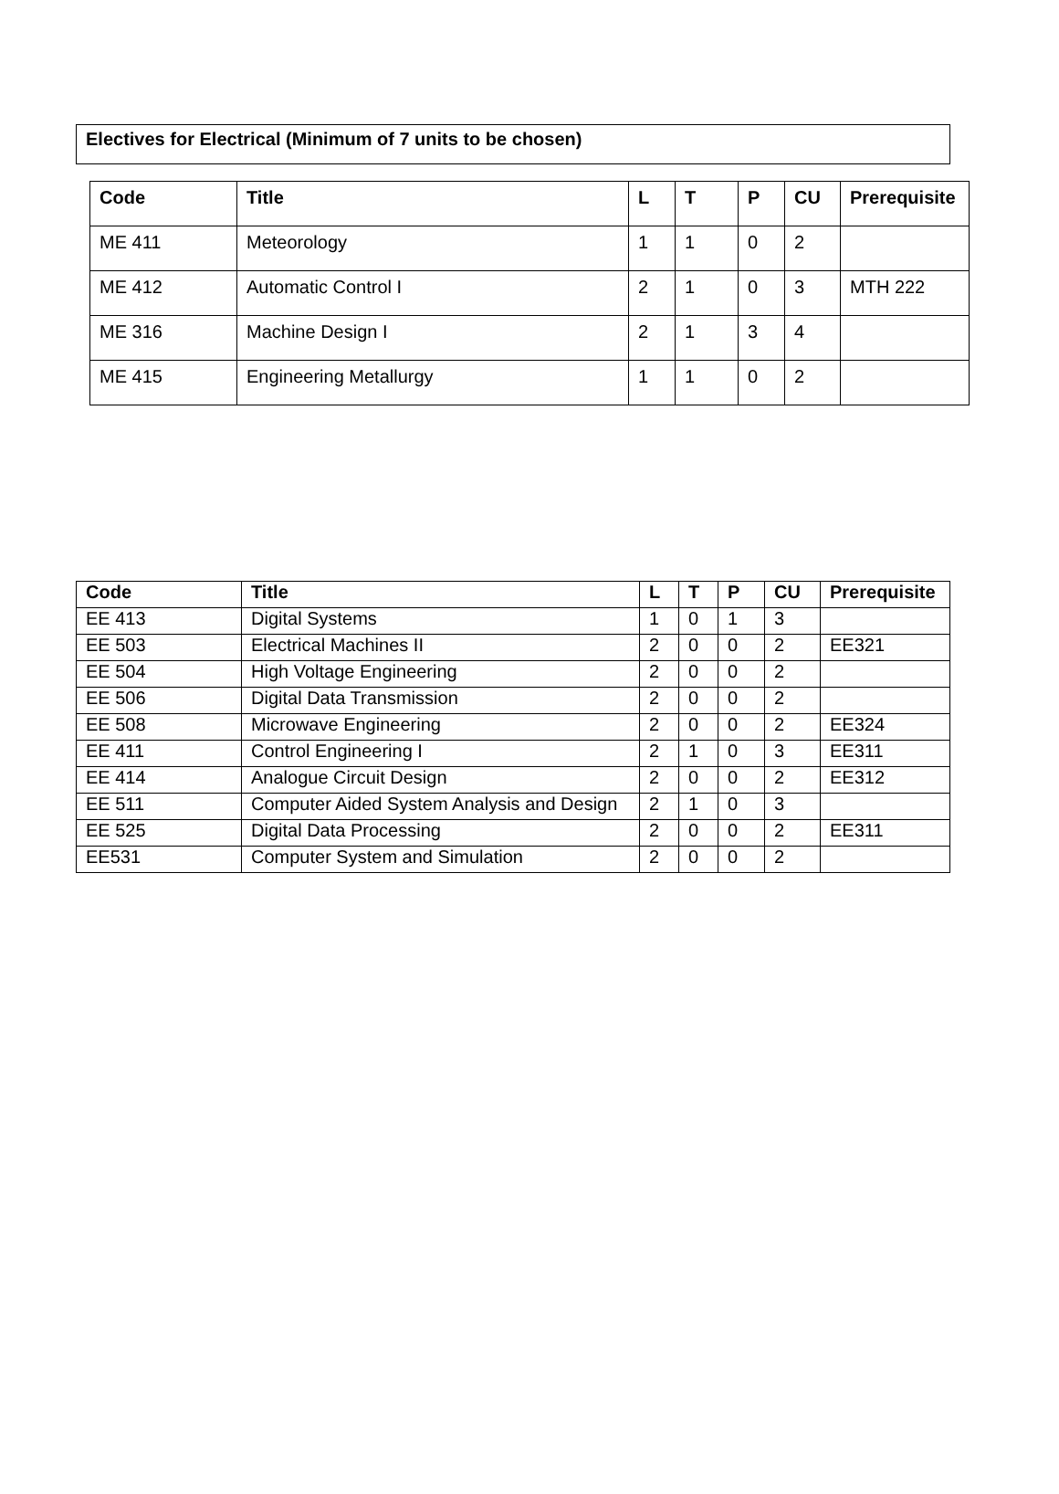Electives for Electrical (Minimum of 7 units to be chosen)
| Code | Title | L | T | P | CU | Prerequisite |
| --- | --- | --- | --- | --- | --- | --- |
| ME 411 | Meteorology | 1 | 1 | 0 | 2 | |
| ME 412 | Automatic Control I | 2 | 1 | 0 | 3 | MTH 222 |
| ME 316 | Machine Design I | 2 | 1 | 3 | 4 | |
| ME 415 | Engineering Metallurgy | 1 | 1 | 0 | 2 | |
| Code | Title | L | T | P | CU | Prerequisite |
| --- | --- | --- | --- | --- | --- | --- |
| EE 413 | Digital Systems | 1 | 0 | 1 | 3 | |
| EE 503 | Electrical Machines II | 2 | 0 | 0 | 2 | EE321 |
| EE 504 | High Voltage Engineering | 2 | 0 | 0 | 2 | |
| EE 506 | Digital Data Transmission | 2 | 0 | 0 | 2 | |
| EE 508 | Microwave Engineering | 2 | 0 | 0 | 2 | EE324 |
| EE 411 | Control Engineering I | 2 | 1 | 0 | 3 | EE311 |
| EE 414 | Analogue Circuit Design | 2 | 0 | 0 | 2 | EE312 |
| EE 511 | Computer Aided System Analysis and Design | 2 | 1 | 0 | 3 | |
| EE 525 | Digital Data Processing | 2 | 0 | 0 | 2 | EE311 |
| EE531 | Computer System and Simulation | 2 | 0 | 0 | 2 | |